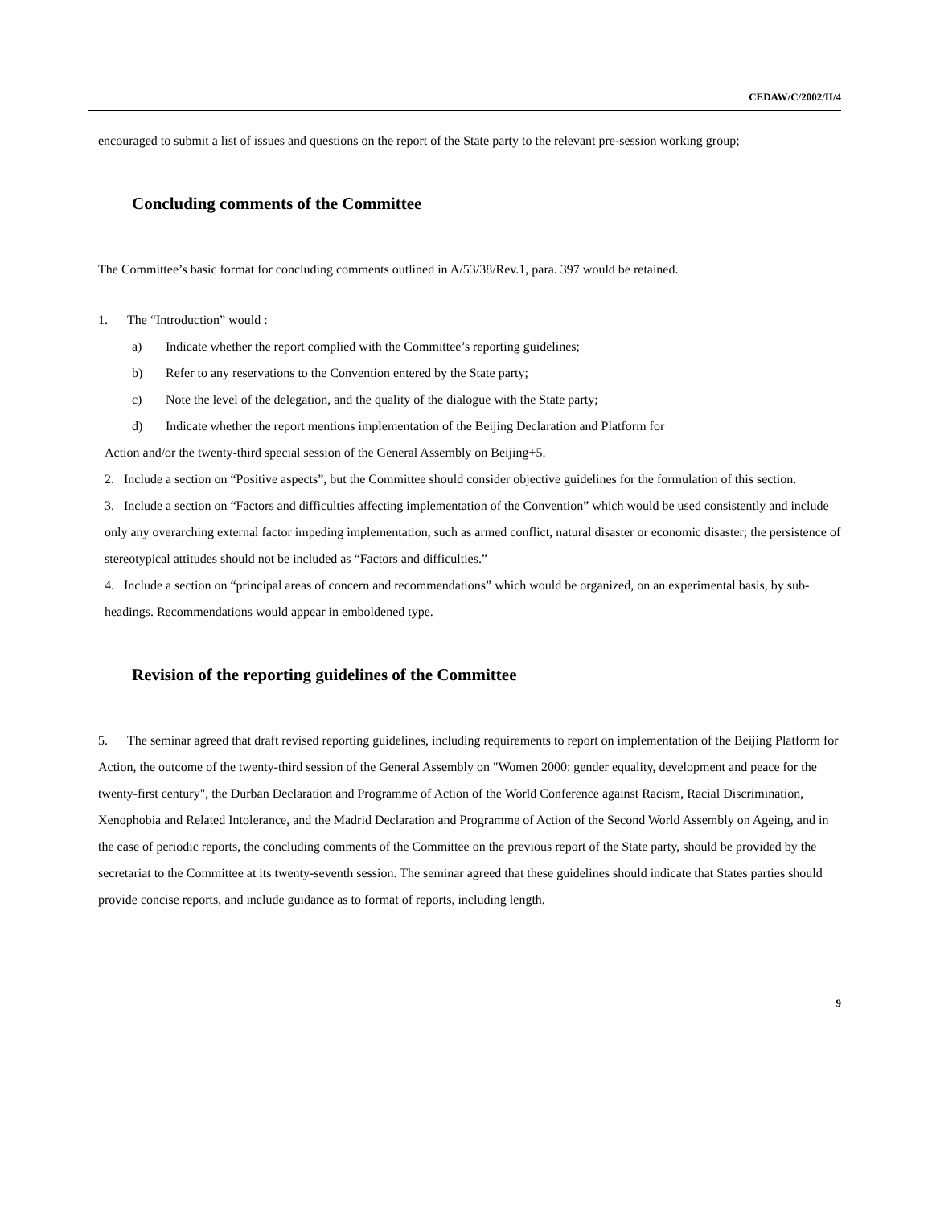CEDAW/C/2002/II/4
encouraged to submit a list of issues and questions on the report of the State party to the relevant pre-session working group;
Concluding comments of the Committee
The Committee’s basic format for concluding comments outlined in A/53/38/Rev.1, para. 397 would be retained.
1. The “Introduction” would :
a) Indicate whether the report complied with the Committee’s reporting guidelines;
b) Refer to any reservations to the Convention entered by the State party;
c) Note the level of the delegation, and the quality of the dialogue with the State party;
d) Indicate whether the report mentions implementation of the Beijing Declaration and Platform for
Action and/or the twenty-third special session of the General Assembly on Beijing+5.
2. Include a section on “Positive aspects”, but the Committee should consider objective guidelines for the formulation of this section.
3. Include a section on “Factors and difficulties affecting implementation of the Convention” which would be used consistently and include only any overarching external factor impeding implementation, such as armed conflict, natural disaster or economic disaster; the persistence of stereotypical attitudes should not be included as “Factors and difficulties.”
4. Include a section on “principal areas of concern and recommendations” which would be organized, on an experimental basis, by sub-headings. Recommendations would appear in emboldened type.
Revision of the reporting guidelines of the Committee
5. The seminar agreed that draft revised reporting guidelines, including requirements to report on implementation of the Beijing Platform for Action, the outcome of the twenty-third session of the General Assembly on "Women 2000: gender equality, development and peace for the twenty-first century", the Durban Declaration and Programme of Action of the World Conference against Racism, Racial Discrimination, Xenophobia and Related Intolerance, and the Madrid Declaration and Programme of Action of the Second World Assembly on Ageing, and in the case of periodic reports, the concluding comments of the Committee on the previous report of the State party, should be provided by the secretariat to the Committee at its twenty-seventh session. The seminar agreed that these guidelines should indicate that States parties should provide concise reports, and include guidance as to format of reports, including length.
9